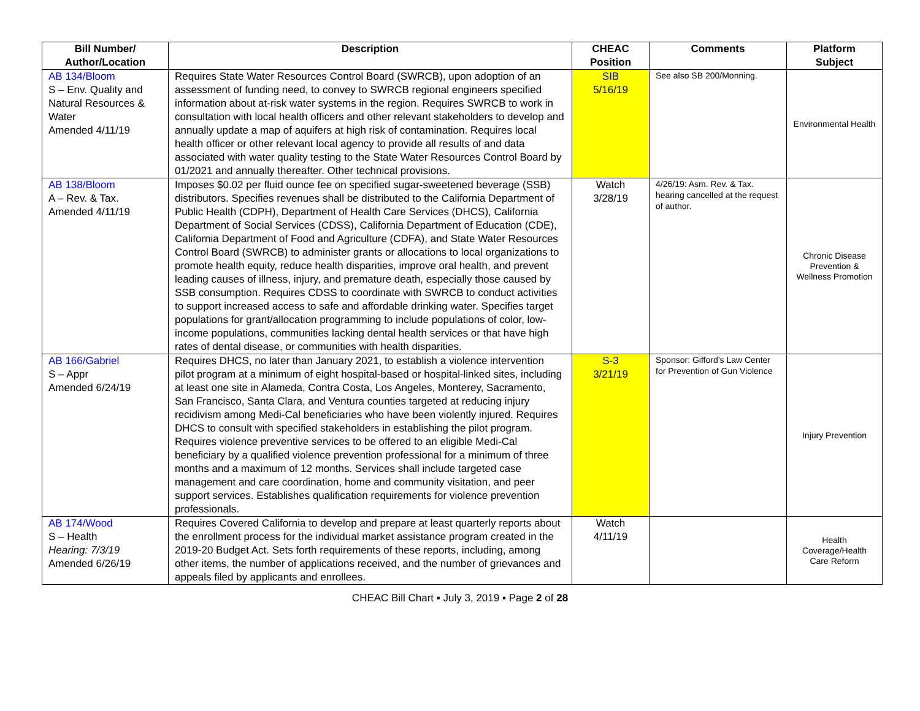| Bill Number/ Author/Location | Description | CHEAC Position | Comments | Platform Subject |
| --- | --- | --- | --- | --- |
| AB 134/Bloom S – Env. Quality and Natural Resources & Water Amended 4/11/19 | Requires State Water Resources Control Board (SWRCB), upon adoption of an assessment of funding need, to convey to SWRCB regional engineers specified information about at-risk water systems in the region. Requires SWRCB to work in consultation with local health officers and other relevant stakeholders to develop and annually update a map of aquifers at high risk of contamination. Requires local health officer or other relevant local agency to provide all results of and data associated with water quality testing to the State Water Resources Control Board by 01/2021 and annually thereafter. Other technical provisions. | SIB 5/16/19 | See also SB 200/Monning. | Environmental Health |
| AB 138/Bloom A – Rev. & Tax. Amended 4/11/19 | Imposes $0.02 per fluid ounce fee on specified sugar-sweetened beverage (SSB) distributors. Specifies revenues shall be distributed to the California Department of Public Health (CDPH), Department of Health Care Services (DHCS), California Department of Social Services (CDSS), California Department of Education (CDE), California Department of Food and Agriculture (CDFA), and State Water Resources Control Board (SWRCB) to administer grants or allocations to local organizations to promote health equity, reduce health disparities, improve oral health, and prevent leading causes of illness, injury, and premature death, especially those caused by SSB consumption. Requires CDSS to coordinate with SWRCB to conduct activities to support increased access to safe and affordable drinking water. Specifies target populations for grant/allocation programming to include populations of color, low-income populations, communities lacking dental health services or that have high rates of dental disease, or communities with health disparities. | Watch 3/28/19 | 4/26/19: Asm. Rev. & Tax. hearing cancelled at the request of author. | Chronic Disease Prevention & Wellness Promotion |
| AB 166/Gabriel S – Appr Amended 6/24/19 | Requires DHCS, no later than January 2021, to establish a violence intervention pilot program at a minimum of eight hospital-based or hospital-linked sites, including at least one site in Alameda, Contra Costa, Los Angeles, Monterey, Sacramento, San Francisco, Santa Clara, and Ventura counties targeted at reducing injury recidivism among Medi-Cal beneficiaries who have been violently injured. Requires DHCS to consult with specified stakeholders in establishing the pilot program. Requires violence preventive services to be offered to an eligible Medi-Cal beneficiary by a qualified violence prevention professional for a minimum of three months and a maximum of 12 months. Services shall include targeted case management and care coordination, home and community visitation, and peer support services. Establishes qualification requirements for violence prevention professionals. | S-3 3/21/19 | Sponsor: Gifford’s Law Center for Prevention of Gun Violence | Injury Prevention |
| AB 174/Wood S – Health Hearing: 7/3/19 Amended 6/26/19 | Requires Covered California to develop and prepare at least quarterly reports about the enrollment process for the individual market assistance program created in the 2019-20 Budget Act. Sets forth requirements of these reports, including, among other items, the number of applications received, and the number of grievances and appeals filed by applicants and enrollees. | Watch 4/11/19 | | Health Coverage/Health Care Reform |
CHEAC Bill Chart ▪ July 3, 2019 ▪ Page 2 of 28